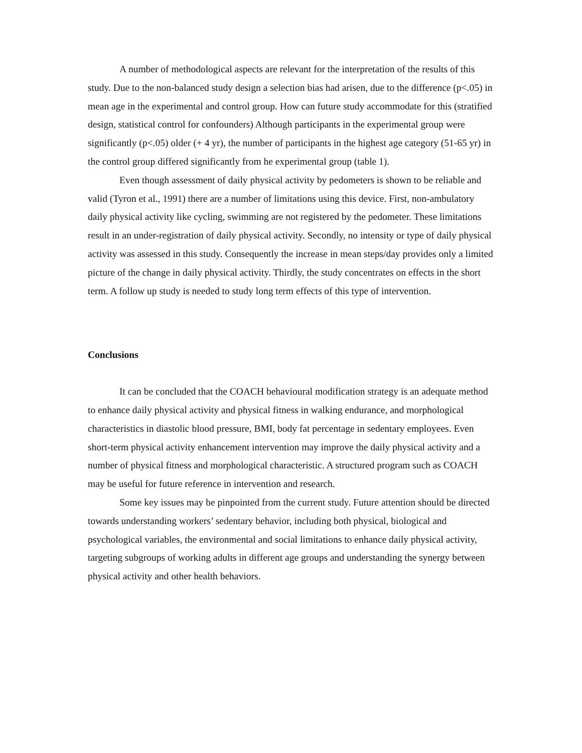A number of methodological aspects are relevant for the interpretation of the results of this study. Due to the non-balanced study design a selection bias had arisen, due to the difference (p<.05) in mean age in the experimental and control group. How can future study accommodate for this (stratified design, statistical control for confounders) Although participants in the experimental group were significantly (p<.05) older (+ 4 yr), the number of participants in the highest age category (51-65 yr) in the control group differed significantly from he experimental group (table 1).
Even though assessment of daily physical activity by pedometers is shown to be reliable and valid (Tyron et al., 1991) there are a number of limitations using this device. First, non-ambulatory daily physical activity like cycling, swimming are not registered by the pedometer. These limitations result in an under-registration of daily physical activity. Secondly, no intensity or type of daily physical activity was assessed in this study. Consequently the increase in mean steps/day provides only a limited picture of the change in daily physical activity. Thirdly, the study concentrates on effects in the short term. A follow up study is needed to study long term effects of this type of intervention.
Conclusions
It can be concluded that the COACH behavioural modification strategy is an adequate method to enhance daily physical activity and physical fitness in walking endurance, and morphological characteristics in diastolic blood pressure, BMI, body fat percentage in sedentary employees. Even short-term physical activity enhancement intervention may improve the daily physical activity and a number of physical fitness and morphological characteristic. A structured program such as COACH may be useful for future reference in intervention and research.
Some key issues may be pinpointed from the current study. Future attention should be directed towards understanding workers’ sedentary behavior, including both physical, biological and psychological variables, the environmental and social limitations to enhance daily physical activity, targeting subgroups of working adults in different age groups and understanding the synergy between physical activity and other health behaviors.